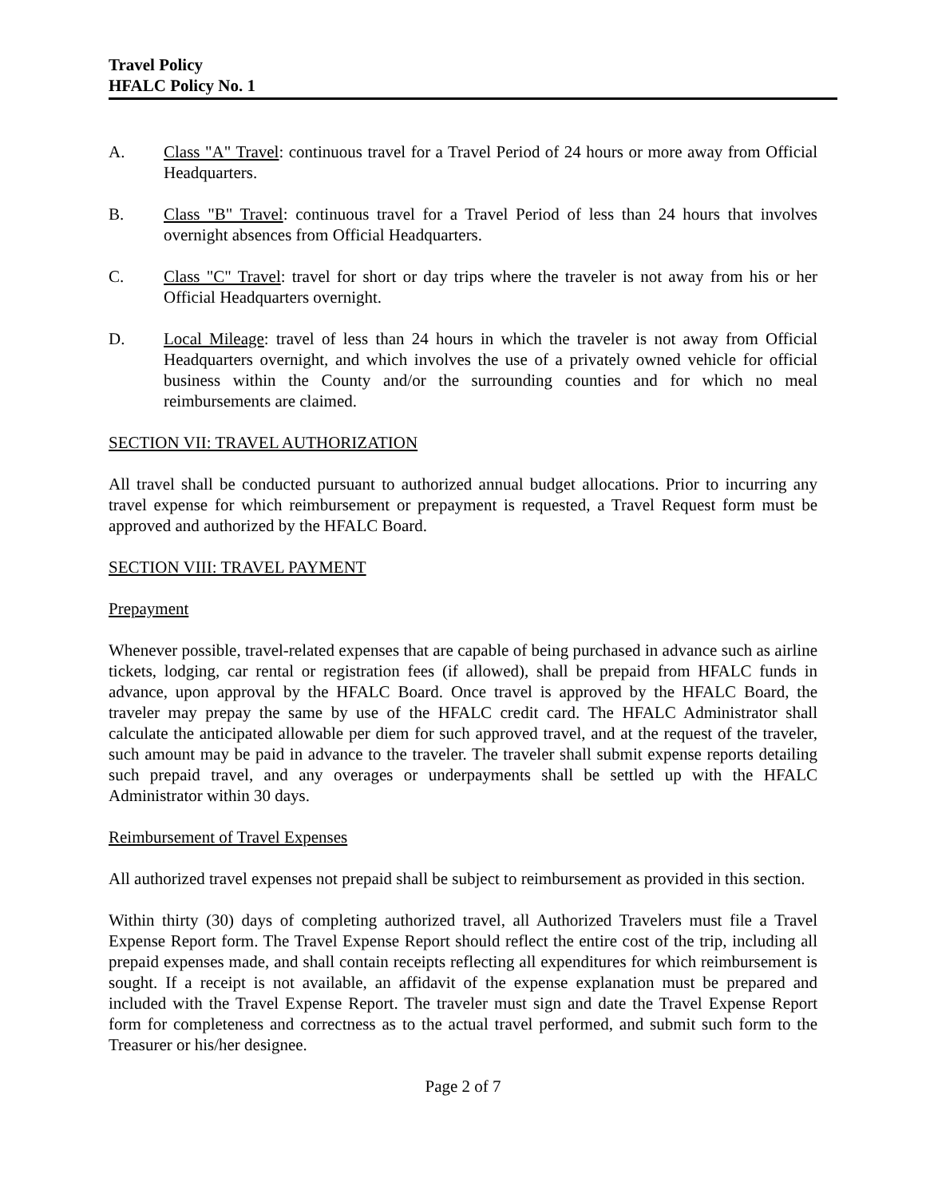Travel Policy
HFALC Policy No. 1
A. Class "A" Travel: continuous travel for a Travel Period of 24 hours or more away from Official Headquarters.
B. Class "B" Travel: continuous travel for a Travel Period of less than 24 hours that involves overnight absences from Official Headquarters.
C. Class "C" Travel: travel for short or day trips where the traveler is not away from his or her Official Headquarters overnight.
D. Local Mileage: travel of less than 24 hours in which the traveler is not away from Official Headquarters overnight, and which involves the use of a privately owned vehicle for official business within the County and/or the surrounding counties and for which no meal reimbursements are claimed.
SECTION VII: TRAVEL AUTHORIZATION
All travel shall be conducted pursuant to authorized annual budget allocations. Prior to incurring any travel expense for which reimbursement or prepayment is requested, a Travel Request form must be approved and authorized by the HFALC Board.
SECTION VIII: TRAVEL PAYMENT
Prepayment
Whenever possible, travel-related expenses that are capable of being purchased in advance such as airline tickets, lodging, car rental or registration fees (if allowed), shall be prepaid from HFALC funds in advance, upon approval by the HFALC Board. Once travel is approved by the HFALC Board, the traveler may prepay the same by use of the HFALC credit card. The HFALC Administrator shall calculate the anticipated allowable per diem for such approved travel, and at the request of the traveler, such amount may be paid in advance to the traveler. The traveler shall submit expense reports detailing such prepaid travel, and any overages or underpayments shall be settled up with the HFALC Administrator within 30 days.
Reimbursement of Travel Expenses
All authorized travel expenses not prepaid shall be subject to reimbursement as provided in this section.
Within thirty (30) days of completing authorized travel, all Authorized Travelers must file a Travel Expense Report form. The Travel Expense Report should reflect the entire cost of the trip, including all prepaid expenses made, and shall contain receipts reflecting all expenditures for which reimbursement is sought. If a receipt is not available, an affidavit of the expense explanation must be prepared and included with the Travel Expense Report. The traveler must sign and date the Travel Expense Report form for completeness and correctness as to the actual travel performed, and submit such form to the Treasurer or his/her designee.
Page 2 of 7